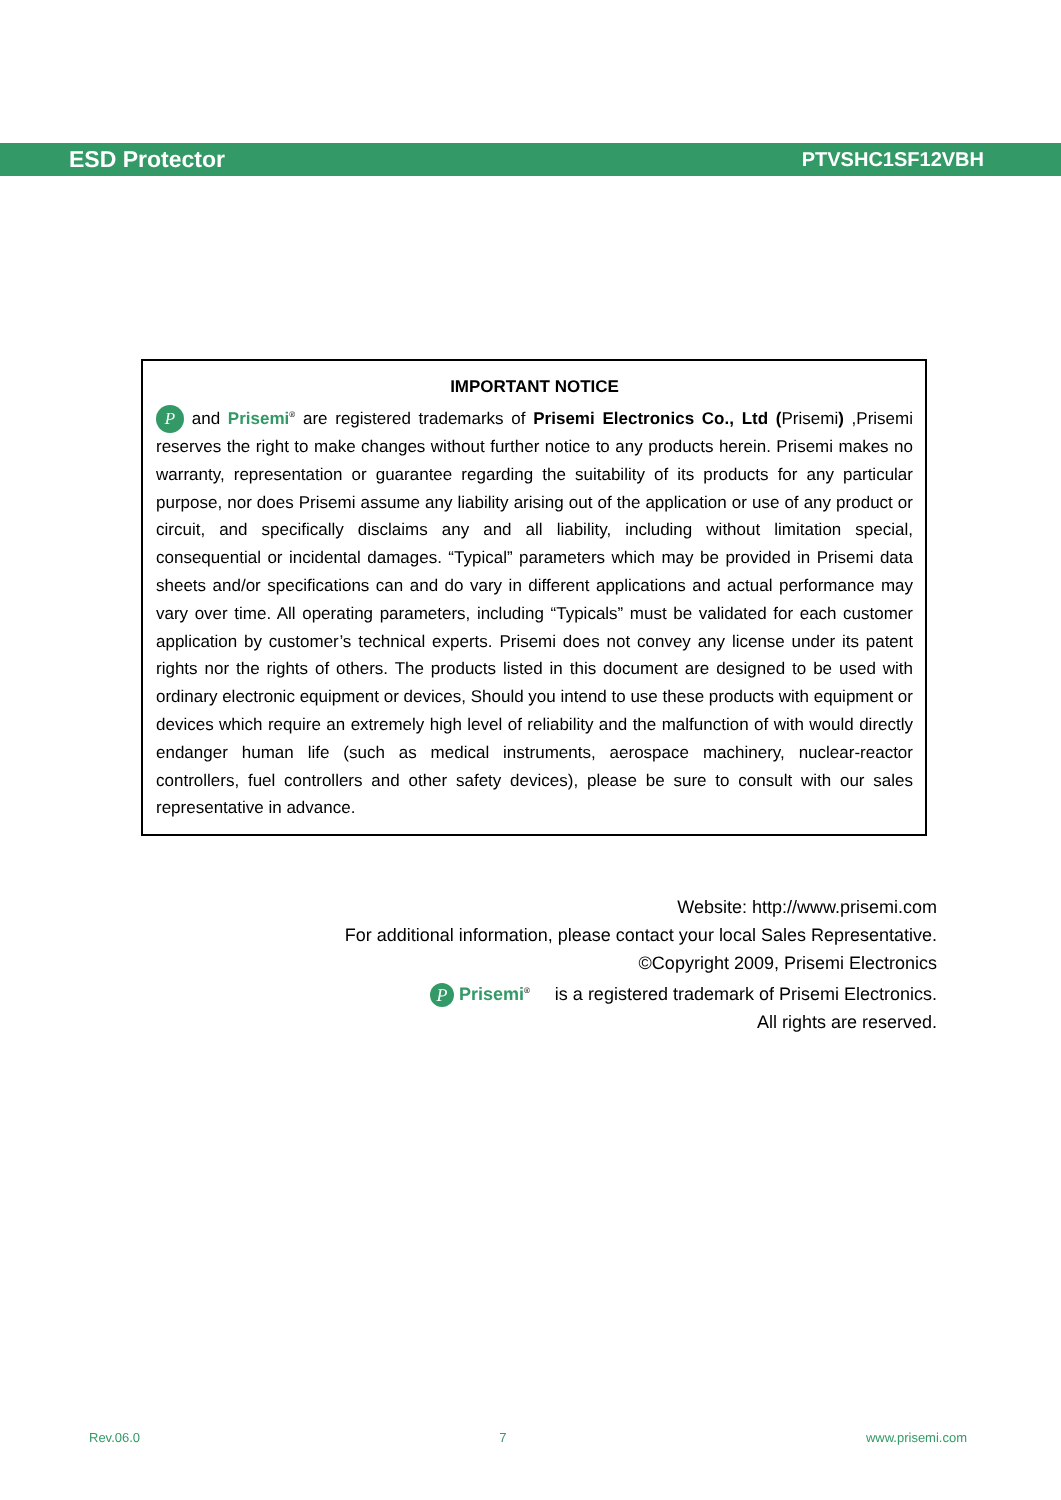ESD Protector PTVSHC1SF12VBH
IMPORTANT NOTICE
P and Prisemi<sup>®</sup> are registered trademarks of Prisemi Electronics Co., Ltd (Prisemi) ,Prisemi reserves the right to make changes without further notice to any products herein. Prisemi makes no warranty, representation or guarantee regarding the suitability of its products for any particular purpose, nor does Prisemi assume any liability arising out of the application or use of any product or circuit, and specifically disclaims any and all liability, including without limitation special, consequential or incidental damages. “Typical” parameters which may be provided in Prisemi data sheets and/or specifications can and do vary in different applications and actual performance may vary over time. All operating parameters, including “Typicals” must be validated for each customer application by customer’s technical experts. Prisemi does not convey any license under its patent rights nor the rights of others. The products listed in this document are designed to be used with ordinary electronic equipment or devices, Should you intend to use these products with equipment or devices which require an extremely high level of reliability and the malfunction of with would directly endanger human life (such as medical instruments, aerospace machinery, nuclear-reactor controllers, fuel controllers and other safety devices), please be sure to consult with our sales representative in advance.
Website: http://www.prisemi.com
For additional information, please contact your local Sales Representative.
©Copyright 2009, Prisemi Electronics
P Prisemi<sup>®</sup> is a registered trademark of Prisemi Electronics.
All rights are reserved.
Rev.06.0 7 www.prisemi.com